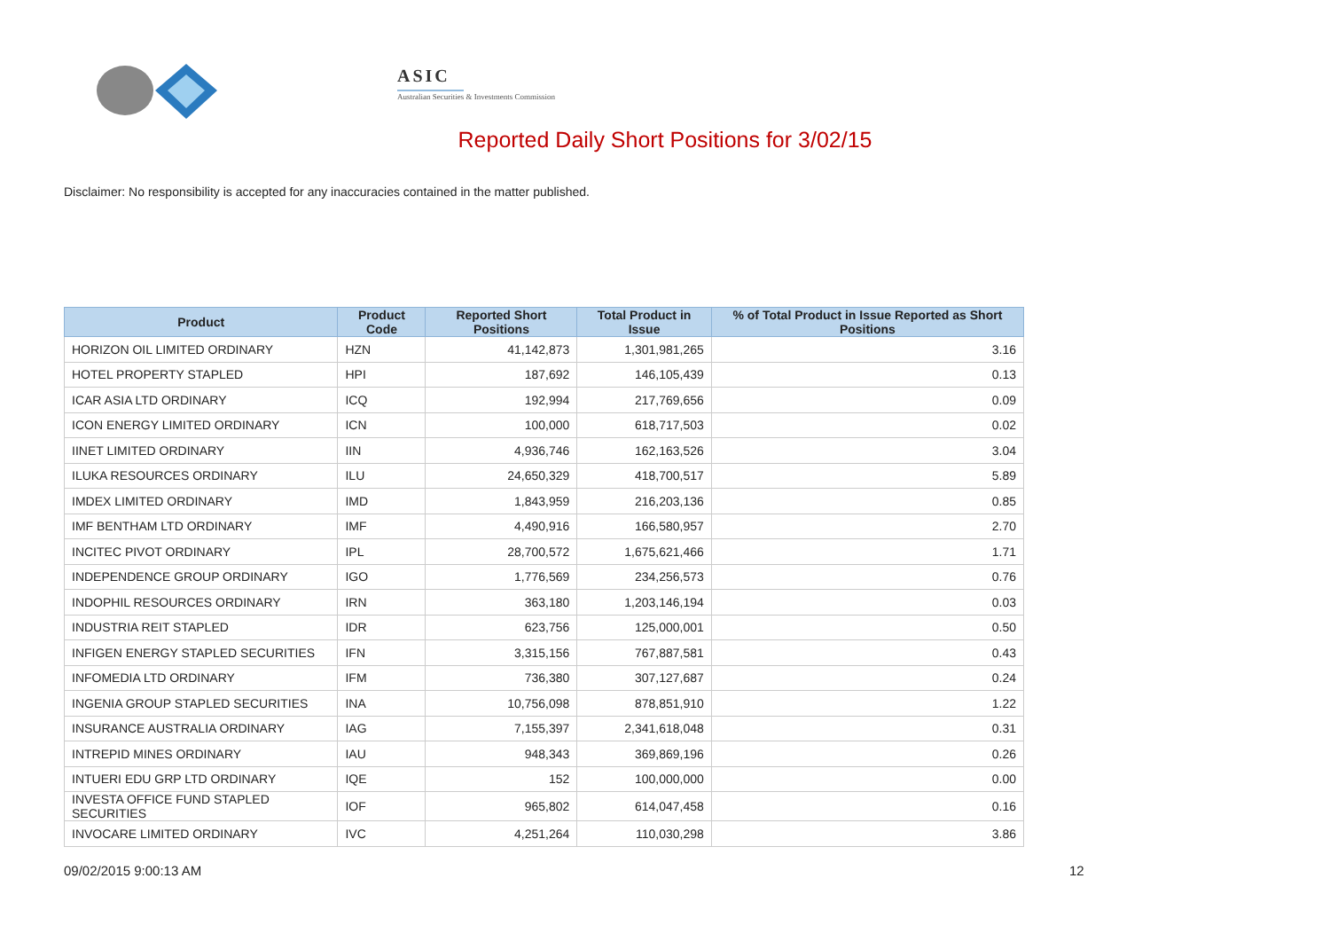ASIC
Australian Securities & Investments Commission
Reported Daily Short Positions for 3/02/15
Disclaimer: No responsibility is accepted for any inaccuracies contained in the matter published.
| Product | Product Code | Reported Short Positions | Total Product in Issue | % of Total Product in Issue Reported as Short Positions |
| --- | --- | --- | --- | --- |
| HORIZON OIL LIMITED ORDINARY | HZN | 41,142,873 | 1,301,981,265 | 3.16 |
| HOTEL PROPERTY STAPLED | HPI | 187,692 | 146,105,439 | 0.13 |
| ICAR ASIA LTD ORDINARY | ICQ | 192,994 | 217,769,656 | 0.09 |
| ICON ENERGY LIMITED ORDINARY | ICN | 100,000 | 618,717,503 | 0.02 |
| IINET LIMITED ORDINARY | IIN | 4,936,746 | 162,163,526 | 3.04 |
| ILUKA RESOURCES ORDINARY | ILU | 24,650,329 | 418,700,517 | 5.89 |
| IMDEX LIMITED ORDINARY | IMD | 1,843,959 | 216,203,136 | 0.85 |
| IMF BENTHAM LTD ORDINARY | IMF | 4,490,916 | 166,580,957 | 2.70 |
| INCITEC PIVOT ORDINARY | IPL | 28,700,572 | 1,675,621,466 | 1.71 |
| INDEPENDENCE GROUP ORDINARY | IGO | 1,776,569 | 234,256,573 | 0.76 |
| INDOPHIL RESOURCES ORDINARY | IRN | 363,180 | 1,203,146,194 | 0.03 |
| INDUSTRIA REIT STAPLED | IDR | 623,756 | 125,000,001 | 0.50 |
| INFIGEN ENERGY STAPLED SECURITIES | IFN | 3,315,156 | 767,887,581 | 0.43 |
| INFOMEDIA LTD ORDINARY | IFM | 736,380 | 307,127,687 | 0.24 |
| INGENIA GROUP STAPLED SECURITIES | INA | 10,756,098 | 878,851,910 | 1.22 |
| INSURANCE AUSTRALIA ORDINARY | IAG | 7,155,397 | 2,341,618,048 | 0.31 |
| INTREPID MINES ORDINARY | IAU | 948,343 | 369,869,196 | 0.26 |
| INTUERI EDU GRP LTD ORDINARY | IQE | 152 | 100,000,000 | 0.00 |
| INVESTA OFFICE FUND STAPLED SECURITIES | IOF | 965,802 | 614,047,458 | 0.16 |
| INVOCARE LIMITED ORDINARY | IVC | 4,251,264 | 110,030,298 | 3.86 |
09/02/2015 9:00:13 AM 12